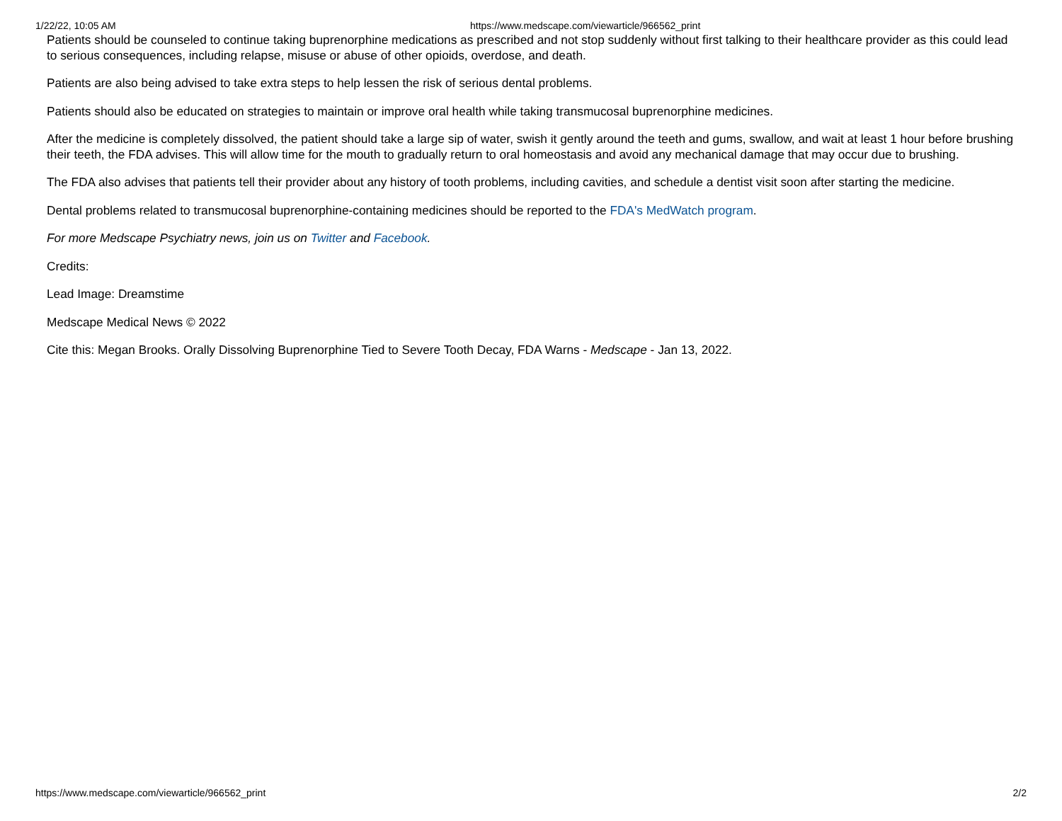1/22/22, 10:05 AM https://www.medscape.com/viewarticle/966562_print
Patients should be counseled to continue taking buprenorphine medications as prescribed and not stop suddenly without first talking to their healthcare provider as this could lead to serious consequences, including relapse, misuse or abuse of other opioids, overdose, and death.
Patients are also being advised to take extra steps to help lessen the risk of serious dental problems.
Patients should also be educated on strategies to maintain or improve oral health while taking transmucosal buprenorphine medicines.
After the medicine is completely dissolved, the patient should take a large sip of water, swish it gently around the teeth and gums, swallow, and wait at least 1 hour before brushing their teeth, the FDA advises. This will allow time for the mouth to gradually return to oral homeostasis and avoid any mechanical damage that may occur due to brushing.
The FDA also advises that patients tell their provider about any history of tooth problems, including cavities, and schedule a dentist visit soon after starting the medicine.
Dental problems related to transmucosal buprenorphine-containing medicines should be reported to the FDA's MedWatch program.
For more Medscape Psychiatry news, join us on Twitter and Facebook.
Credits:
Lead Image: Dreamstime
Medscape Medical News © 2022
Cite this: Megan Brooks. Orally Dissolving Buprenorphine Tied to Severe Tooth Decay, FDA Warns - Medscape - Jan 13, 2022.
https://www.medscape.com/viewarticle/966562_print 2/2